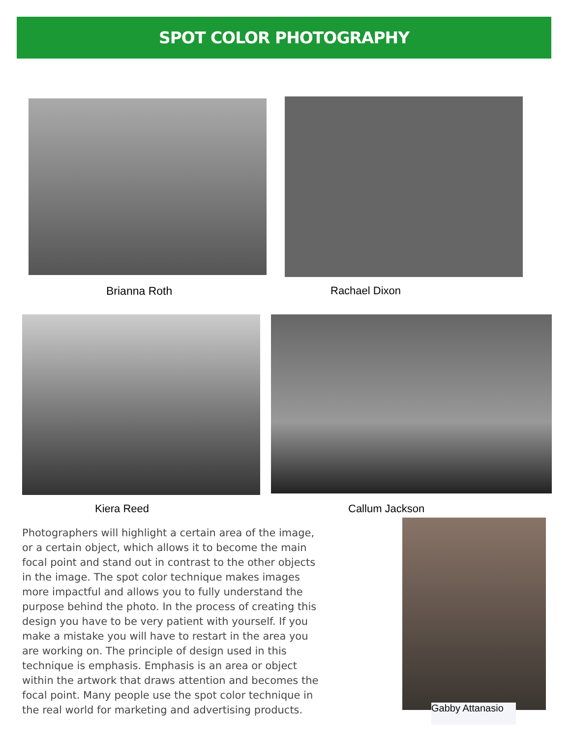SPOT COLOR PHOTOGRAPHY
Brianna Roth Rachael Dixon
Kiera Reed Callum Jackson
Photographers will highlight a certain area of the image, or a certain object, which allows it to become the main focal point and stand out in contrast to the other objects in the image. The spot color technique makes images more impactful and allows you to fully understand the purpose behind the photo. In the process of creating this design you have to be very patient with yourself. If you make a mistake you will have to restart in the area you are working on. The principle of design used in this technique is emphasis. Emphasis is an area or object within the artwork that draws attention and becomes the focal point. Many people use the spot color technique in the real world for marketing and advertising products.
Gabby Attanasio